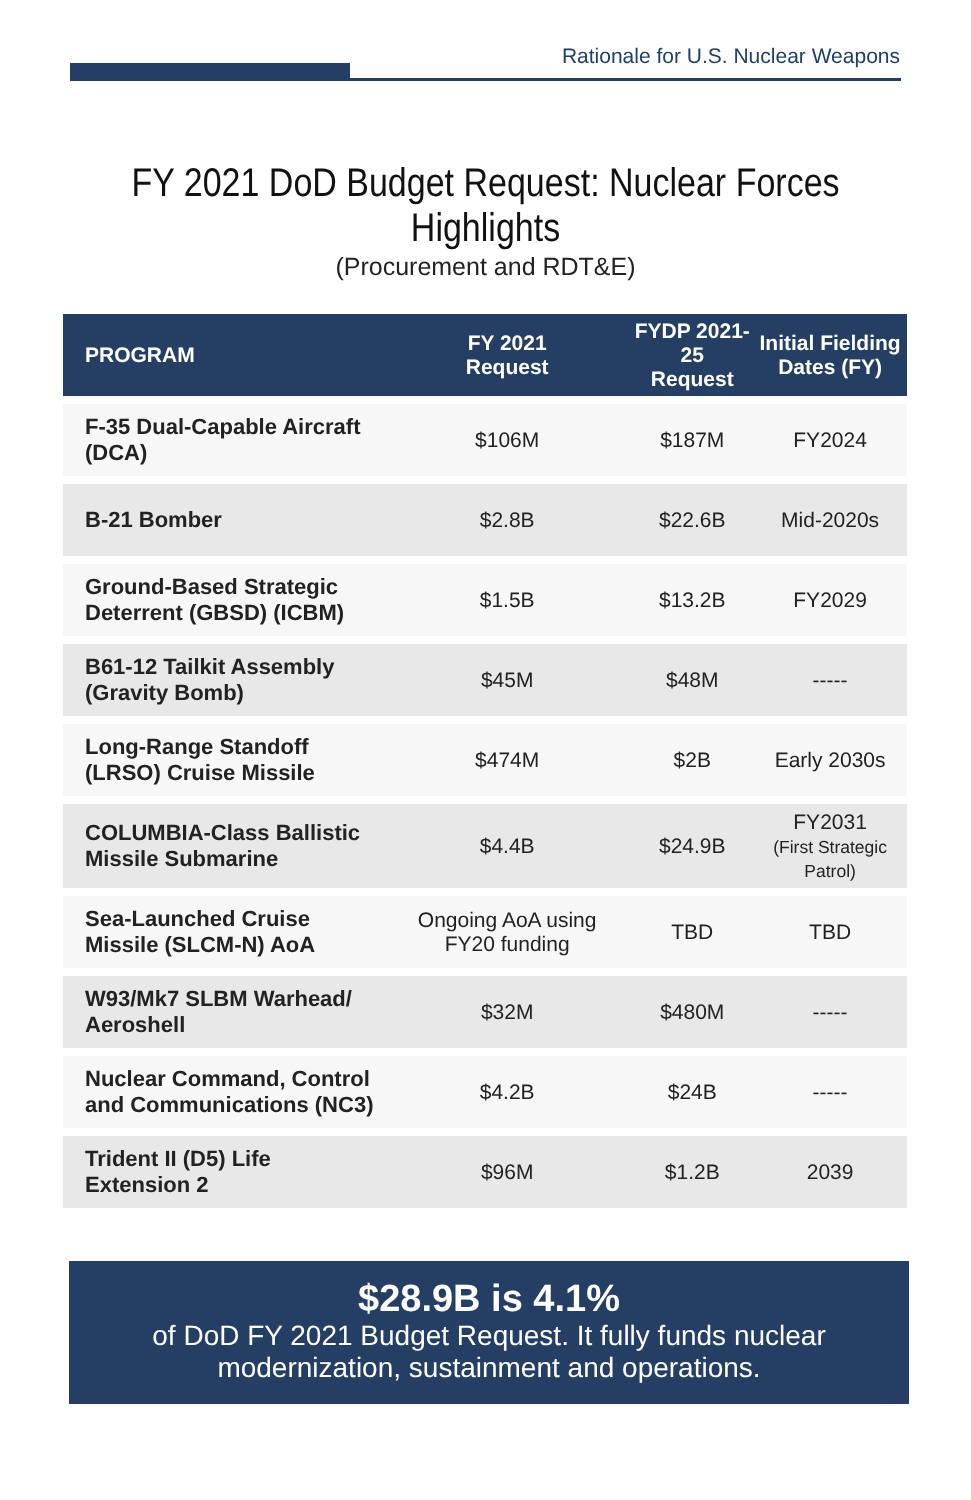Rationale for U.S. Nuclear Weapons
FY 2021 DoD Budget Request: Nuclear Forces Highlights
(Procurement and RDT&E)
| PROGRAM | FY 2021 Request | FYDP 2021-25 Request | Initial Fielding Dates (FY) |
| --- | --- | --- | --- |
| F-35 Dual-Capable Aircraft (DCA) | $106M | $187M | FY2024 |
| B-21 Bomber | $2.8B | $22.6B | Mid-2020s |
| Ground-Based Strategic Deterrent (GBSD) (ICBM) | $1.5B | $13.2B | FY2029 |
| B61-12 Tailkit Assembly (Gravity Bomb) | $45M | $48M | ----- |
| Long-Range Standoff (LRSO) Cruise Missile | $474M | $2B | Early 2030s |
| COLUMBIA-Class Ballistic Missile Submarine | $4.4B | $24.9B | FY2031 (First Strategic Patrol) |
| Sea-Launched Cruise Missile (SLCM-N) AoA | Ongoing AoA using FY20 funding | TBD | TBD |
| W93/Mk7 SLBM Warhead/ Aeroshell | $32M | $480M | ----- |
| Nuclear Command, Control and Communications (NC3) | $4.2B | $24B | ----- |
| Trident II (D5) Life Extension 2 | $96M | $1.2B | 2039 |
$28.9B is 4.1%
of DoD FY 2021 Budget Request. It fully funds nuclear
modernization, sustainment and operations.